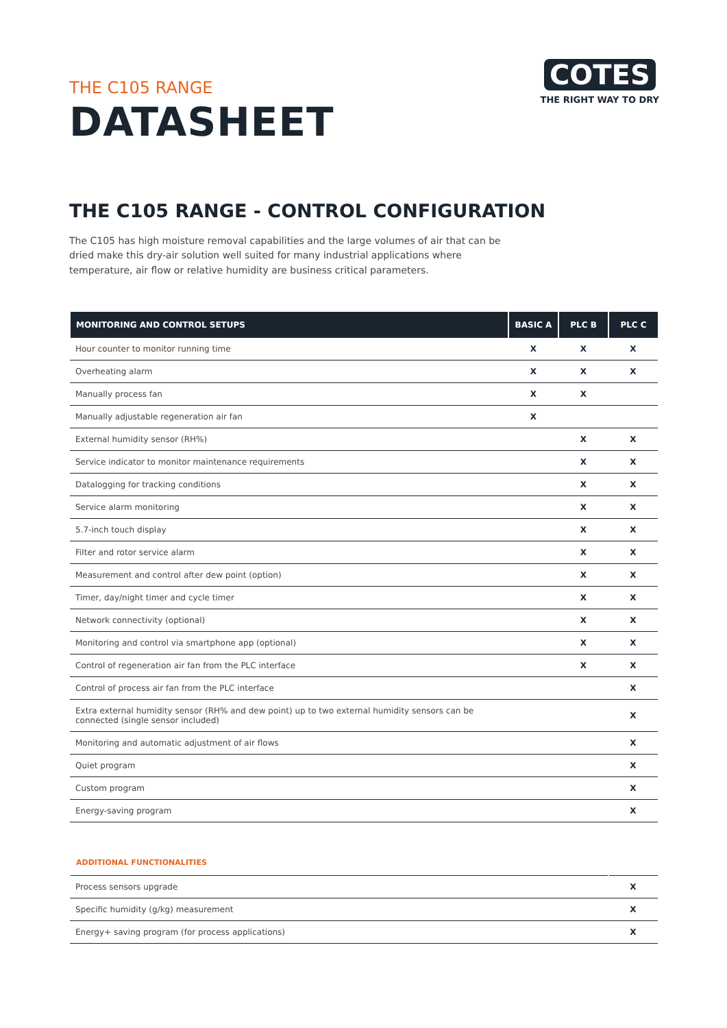THE C105 RANGE
DATASHEET
COTES
THE RIGHT WAY TO DRY
THE C105 RANGE - CONTROL CONFIGURATION
The C105 has high moisture removal capabilities and the large volumes of air that can be dried make this dry-air solution well suited for many industrial applications where temperature, air flow or relative humidity are business critical parameters.
| MONITORING AND CONTROL SETUPS | BASIC A | PLC B | PLC C |
| --- | --- | --- | --- |
| Hour counter to monitor running time | X | X | X |
| Overheating alarm | X | X | X |
| Manually process fan | X | X | |
| Manually adjustable regeneration air fan | X | | |
| External humidity sensor (RH%) | | X | X |
| Service indicator to monitor maintenance requirements | | X | X |
| Datalogging for tracking conditions | | X | X |
| Service alarm monitoring | | X | X |
| 5.7-inch touch display | | X | X |
| Filter and rotor service alarm | | X | X |
| Measurement and control after dew point (option) | | X | X |
| Timer, day/night timer and cycle timer | | X | X |
| Network connectivity (optional) | | X | X |
| Monitoring and control via smartphone app (optional) | | X | X |
| Control of regeneration air fan from the PLC interface | | X | X |
| Control of process air fan from the PLC interface | | | X |
| Extra external humidity sensor (RH% and dew point) up to two external humidity sensors can be connected (single sensor included) | | | X |
| Monitoring and automatic adjustment of air flows | | | X |
| Quiet program | | | X |
| Custom program | | | X |
| Energy-saving program | | | X |
| ADDITIONAL FUNCTIONALITIES | |
| --- | --- |
| Process sensors upgrade | X |
| Specific humidity (g/kg) measurement | X |
| Energy+ saving program (for process applications) | X |